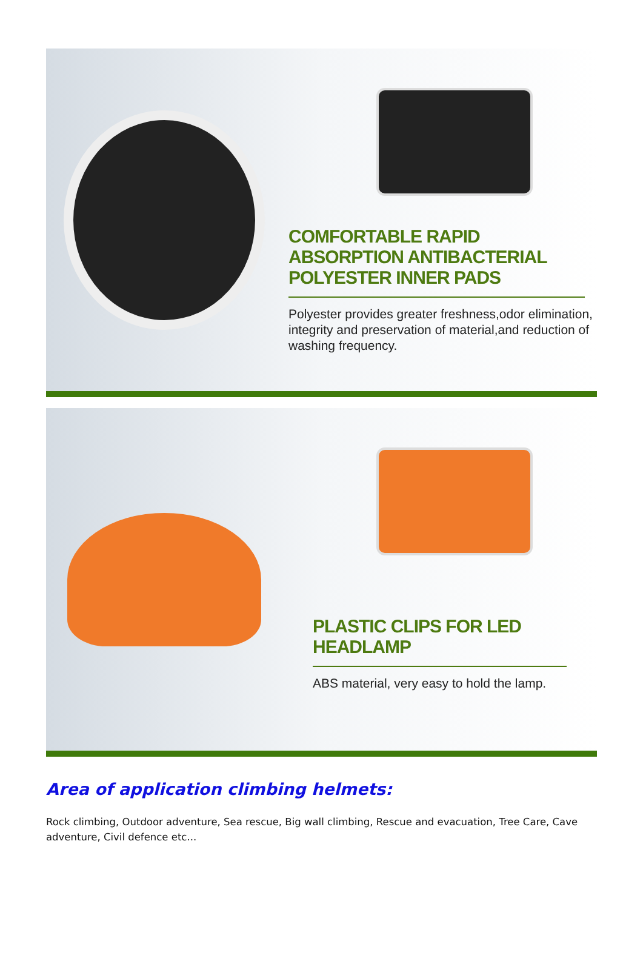COMFORTABLE RAPID ABSORPTION ANTIBACTERIAL POLYESTER INNER PADS
Polyester provides greater freshness,odor elimination, integrity and preservation of material,and reduction of washing frequency.
PLASTIC CLIPS FOR LED HEADLAMP
ABS material, very easy to hold the lamp.
Area of application climbing helmets:
Rock climbing, Outdoor adventure, Sea rescue, Big wall climbing, Rescue and evacuation, Tree Care, Cave adventure, Civil defence etc...